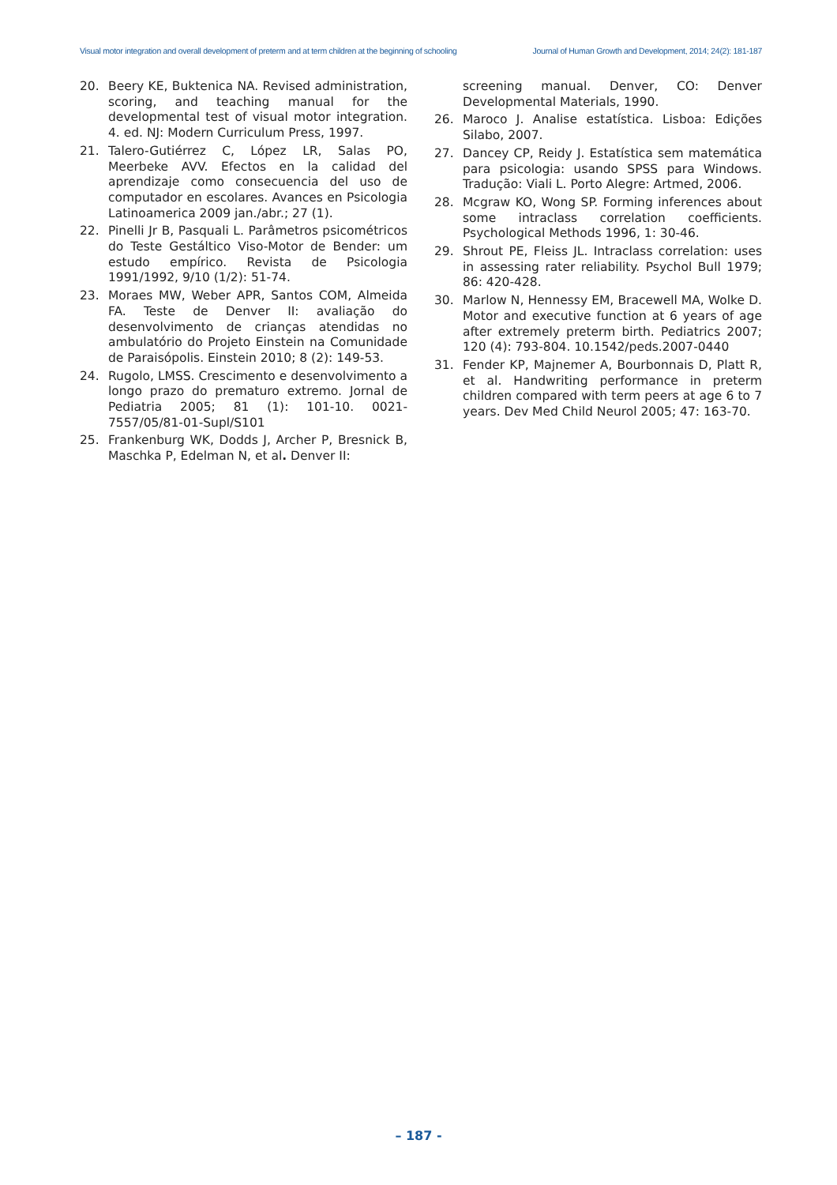Visual motor integration and overall development of preterm and at term children at the beginning of schooling Journal of Human Growth and Development, 2014; 24(2): 181-187
20. Beery KE, Buktenica NA. Revised administration, scoring, and teaching manual for the developmental test of visual motor integration. 4. ed. NJ: Modern Curriculum Press, 1997.
21. Talero-Gutiérrez C, López LR, Salas PO, Meerbeke AVV. Efectos en la calidad del aprendizaje como consecuencia del uso de computador en escolares. Avances en Psicologia Latinoamerica 2009 jan./abr.; 27 (1).
22. Pinelli Jr B, Pasquali L. Parâmetros psicométricos do Teste Gestáltico Viso-Motor de Bender: um estudo empírico. Revista de Psicologia 1991/1992, 9/10 (1/2): 51-74.
23. Moraes MW, Weber APR, Santos COM, Almeida FA. Teste de Denver II: avaliação do desenvolvimento de crianças atendidas no ambulatório do Projeto Einstein na Comunidade de Paraisópolis. Einstein 2010; 8 (2): 149-53.
24. Rugolo, LMSS. Crescimento e desenvolvimento a longo prazo do prematuro extremo. Jornal de Pediatria 2005; 81 (1): 101-10. 0021-7557/05/81-01-Supl/S101
25. Frankenburg WK, Dodds J, Archer P, Bresnick B, Maschka P, Edelman N, et al. Denver II:
screening manual. Denver, CO: Denver Developmental Materials, 1990.
26. Maroco J. Analise estatística. Lisboa: Edições Silabo, 2007.
27. Dancey CP, Reidy J. Estatística sem matemática para psicologia: usando SPSS para Windows. Tradução: Viali L. Porto Alegre: Artmed, 2006.
28. Mcgraw KO, Wong SP. Forming inferences about some intraclass correlation coefficients. Psychological Methods 1996, 1: 30-46.
29. Shrout PE, Fleiss JL. Intraclass correlation: uses in assessing rater reliability. Psychol Bull 1979; 86: 420-428.
30. Marlow N, Hennessy EM, Bracewell MA, Wolke D. Motor and executive function at 6 years of age after extremely preterm birth. Pediatrics 2007; 120 (4): 793-804. 10.1542/peds.2007-0440
31. Fender KP, Majnemer A, Bourbonnais D, Platt R, et al. Handwriting performance in preterm children compared with term peers at age 6 to 7 years. Dev Med Child Neurol 2005; 47: 163-70.
– 187 -